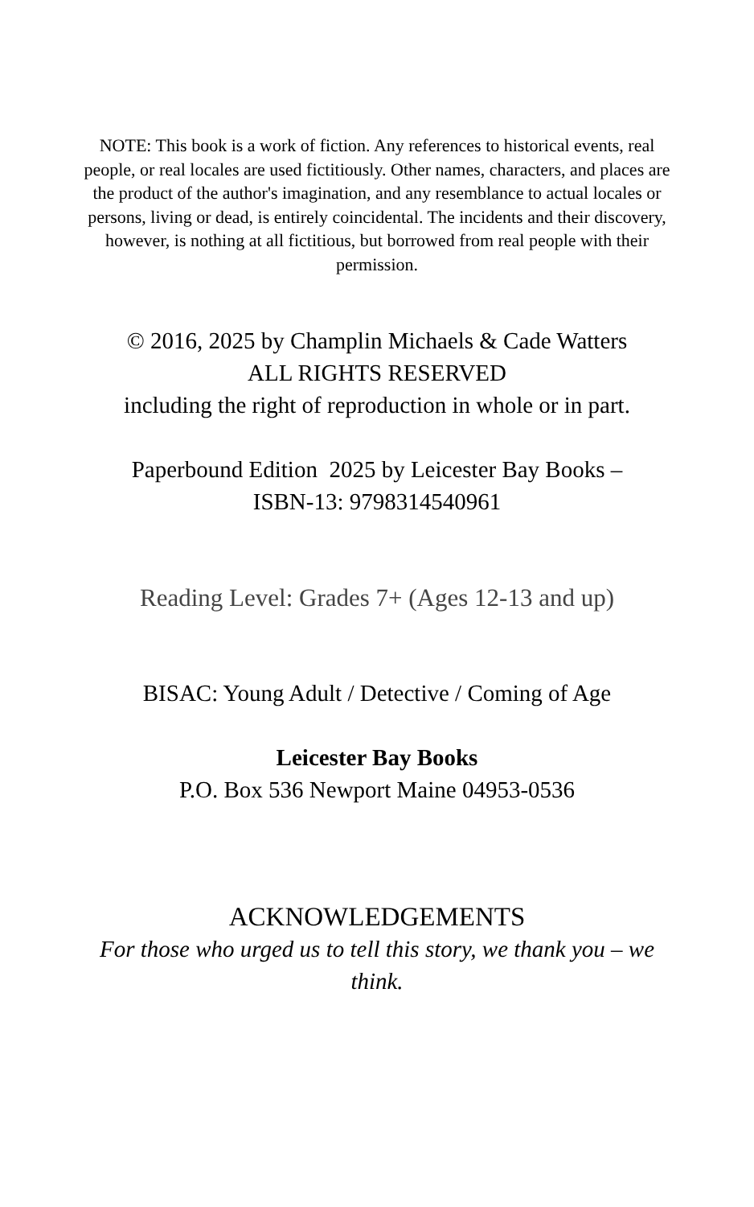NOTE: This book is a work of fiction. Any references to historical events, real people, or real locales are used fictitiously. Other names, characters, and places are the product of the author's imagination, and any resemblance to actual locales or persons, living or dead, is entirely coincidental. The incidents and their discovery, however, is nothing at all fictitious, but borrowed from real people with their permission.
© 2016, 2025 by Champlin Michaels & Cade Watters
ALL RIGHTS RESERVED
including the right of reproduction in whole or in part.
Paperbound Edition 2025 by Leicester Bay Books –
ISBN-13: 9798314540961
Reading Level: Grades 7+ (Ages 12-13 and up)
BISAC: Young Adult / Detective / Coming of Age
Leicester Bay Books
P.O. Box 536 Newport Maine 04953-0536
ACKNOWLEDGEMENTS
For those who urged us to tell this story, we thank you – we think.